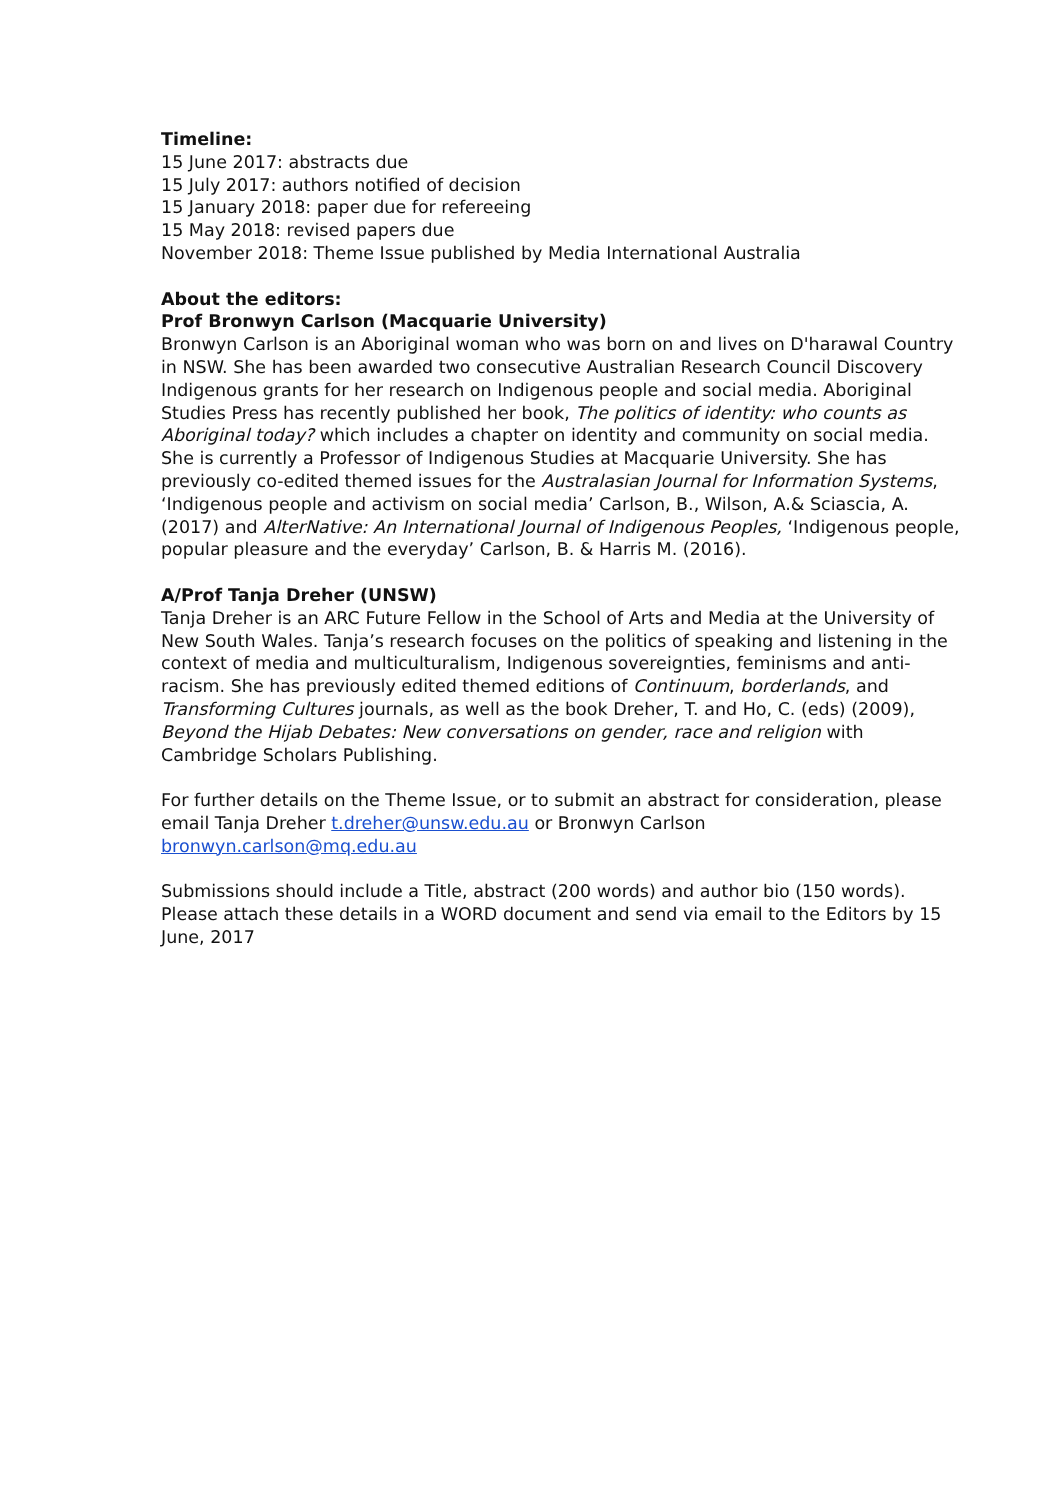Timeline:
15 June 2017: abstracts due
15 July 2017: authors notified of decision
15 January 2018: paper due for refereeing
15 May 2018: revised papers due
November 2018: Theme Issue published by Media International Australia
About the editors:
Prof Bronwyn Carlson (Macquarie University)
Bronwyn Carlson is an Aboriginal woman who was born on and lives on D'harawal Country in NSW. She has been awarded two consecutive Australian Research Council Discovery Indigenous grants for her research on Indigenous people and social media. Aboriginal Studies Press has recently published her book, The politics of identity: who counts as Aboriginal today? which includes a chapter on identity and community on social media. She is currently a Professor of Indigenous Studies at Macquarie University. She has previously co-edited themed issues for the Australasian Journal for Information Systems, ‘Indigenous people and activism on social media’ Carlson, B., Wilson, A.& Sciascia, A. (2017) and AlterNative: An International Journal of Indigenous Peoples, ‘Indigenous people, popular pleasure and the everyday’ Carlson, B. & Harris M. (2016).
A/Prof Tanja Dreher (UNSW)
Tanja Dreher is an ARC Future Fellow in the School of Arts and Media at the University of New South Wales. Tanja’s research focuses on the politics of speaking and listening in the context of media and multiculturalism, Indigenous sovereignties, feminisms and anti-racism. She has previously edited themed editions of Continuum, borderlands, and Transforming Cultures journals, as well as the book Dreher, T. and Ho, C. (eds) (2009), Beyond the Hijab Debates: New conversations on gender, race and religion with Cambridge Scholars Publishing.
For further details on the Theme Issue, or to submit an abstract for consideration, please email Tanja Dreher t.dreher@unsw.edu.au or Bronwyn Carlson bronwyn.carlson@mq.edu.au
Submissions should include a Title, abstract (200 words) and author bio (150 words). Please attach these details in a WORD document and send via email to the Editors by 15 June, 2017